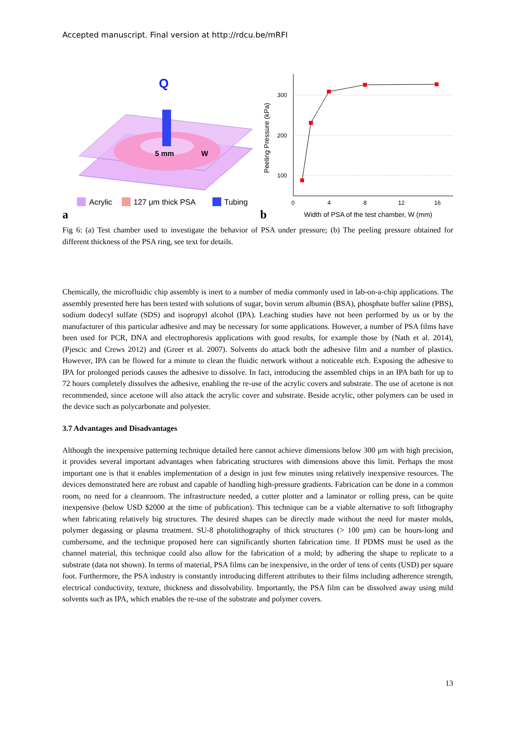Accepted manuscript. Final version at http://rdcu.be/mRFI
Q
5 mm
W
Acrylic
127 μm thick PSA
Tubing
a
300
200
100
0
4
8
12
16
Peeling Pressure (kPa)
b
Width of PSA of the test chamber, W (mm)
Fig 6: (a) Test chamber used to investigate the behavior of PSA under pressure; (b) The peeling pressure obtained for different thickness of the PSA ring, see text for details.
Chemically, the microfluidic chip assembly is inert to a number of media commonly used in lab-on-a-chip applications. The assembly presented here has been tested with solutions of sugar, bovin serum albumin (BSA), phosphate buffer saline (PBS), sodium dodecyl sulfate (SDS) and isopropyl alcohol (IPA). Leaching studies have not been performed by us or by the manufacturer of this particular adhesive and may be necessary for some applications. However, a number of PSA films have been used for PCR, DNA and electrophoresis applications with good results, for example those by (Nath et al. 2014), (Pjescic and Crews 2012) and (Greer et al. 2007). Solvents do attack both the adhesive film and a number of plastics. However, IPA can be flowed for a minute to clean the fluidic network without a noticeable etch. Exposing the adhesive to IPA for prolonged periods causes the adhesive to dissolve. In fact, introducing the assembled chips in an IPA bath for up to 72 hours completely dissolves the adhesive, enabling the re-use of the acrylic covers and substrate. The use of acetone is not recommended, since acetone will also attack the acrylic cover and substrate. Beside acrylic, other polymers can be used in the device such as polycarbonate and polyester.
3.7 Advantages and Disadvantages
Although the inexpensive patterning technique detailed here cannot achieve dimensions below 300 μm with high precision, it provides several important advantages when fabricating structures with dimensions above this limit. Perhaps the most important one is that it enables implementation of a design in just few minutes using relatively inexpensive resources. The devices demonstrated here are robust and capable of handling high-pressure gradients. Fabrication can be done in a common room, no need for a cleanroom. The infrastructure needed, a cutter plotter and a laminator or rolling press, can be quite inexpensive (below USD $2000 at the time of publication). This technique can be a viable alternative to soft lithography when fabricating relatively big structures. The desired shapes can be directly made without the need for master molds, polymer degassing or plasma treatment. SU-8 photolithography of thick structures (> 100 μm) can be hours-long and cumbersome, and the technique proposed here can significantly shorten fabrication time. If PDMS must be used as the channel material, this technique could also allow for the fabrication of a mold; by adhering the shape to replicate to a substrate (data not shown). In terms of material, PSA films can be inexpensive, in the order of tens of cents (USD) per square foot. Furthermore, the PSA industry is constantly introducing different attributes to their films including adherence strength, electrical conductivity, texture, thickness and dissolvability. Importantly, the PSA film can be dissolved away using mild solvents such as IPA, which enables the re-use of the substrate and polymer covers.
13